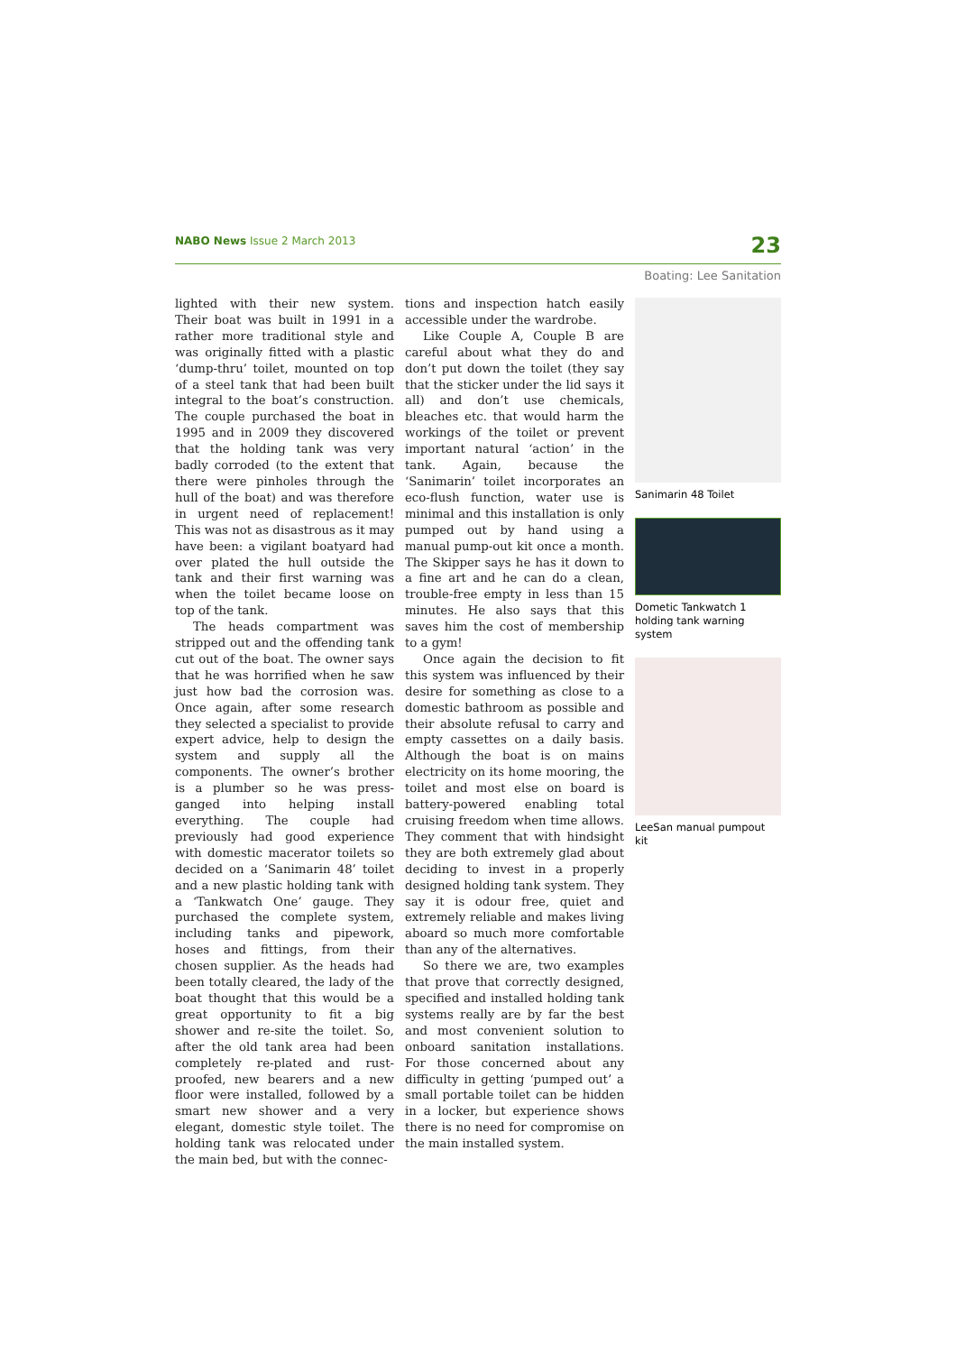NABO News Issue 2 March 2013
23
Boating: Lee Sanitation
lighted with their new system. Their boat was built in 1991 in a rather more traditional style and was originally fitted with a plastic ‘dump-thru’ toilet, mounted on top of a steel tank that had been built integral to the boat’s construction. The couple purchased the boat in 1995 and in 2009 they discovered that the holding tank was very badly corroded (to the extent that there were pinholes through the hull of the boat) and was therefore in urgent need of replacement! This was not as disastrous as it may have been: a vigilant boatyard had over plated the hull outside the tank and their first warning was when the toilet became loose on top of the tank.
The heads compartment was stripped out and the offending tank cut out of the boat. The owner says that he was horrified when he saw just how bad the corrosion was. Once again, after some research they selected a specialist to provide expert advice, help to design the system and supply all the components. The owner’s brother is a plumber so he was press-ganged into helping install everything. The couple had previously had good experience with domestic macerator toilets so decided on a ‘Sanimarin 48’ toilet and a new plastic holding tank with a ‘Tankwatch One’ gauge. They purchased the complete system, including tanks and pipework, hoses and fittings, from their chosen supplier. As the heads had been totally cleared, the lady of the boat thought that this would be a great opportunity to fit a big shower and re-site the toilet. So, after the old tank area had been completely re-plated and rust-proofed, new bearers and a new floor were installed, followed by a smart new shower and a very elegant, domestic style toilet. The holding tank was relocated under the main bed, but with the connec-
tions and inspection hatch easily accessible under the wardrobe.
Like Couple A, Couple B are careful about what they do and don’t put down the toilet (they say that the sticker under the lid says it all) and don’t use chemicals, bleaches etc. that would harm the workings of the toilet or prevent important natural ‘action’ in the tank. Again, because the ‘Sanimarin’ toilet incorporates an eco-flush function, water use is minimal and this installation is only pumped out by hand using a manual pump-out kit once a month. The Skipper says he has it down to a fine art and he can do a clean, trouble-free empty in less than 15 minutes. He also says that this saves him the cost of membership to a gym!
Once again the decision to fit this system was influenced by their desire for something as close to a domestic bathroom as possible and their absolute refusal to carry and empty cassettes on a daily basis. Although the boat is on mains electricity on its home mooring, the toilet and most else on board is battery-powered enabling total cruising freedom when time allows. They comment that with hindsight they are both extremely glad about deciding to invest in a properly designed holding tank system. They say it is odour free, quiet and extremely reliable and makes living aboard so much more comfortable than any of the alternatives.
So there we are, two examples that prove that correctly designed, specified and installed holding tank systems really are by far the best and most convenient solution to onboard sanitation installations. For those concerned about any difficulty in getting ‘pumped out’ a small portable toilet can be hidden in a locker, but experience shows there is no need for compromise on the main installed system.
Sanimarin 48 Toilet
Dometic Tankwatch 1 holding tank warning system
LeeSan manual pumpout kit